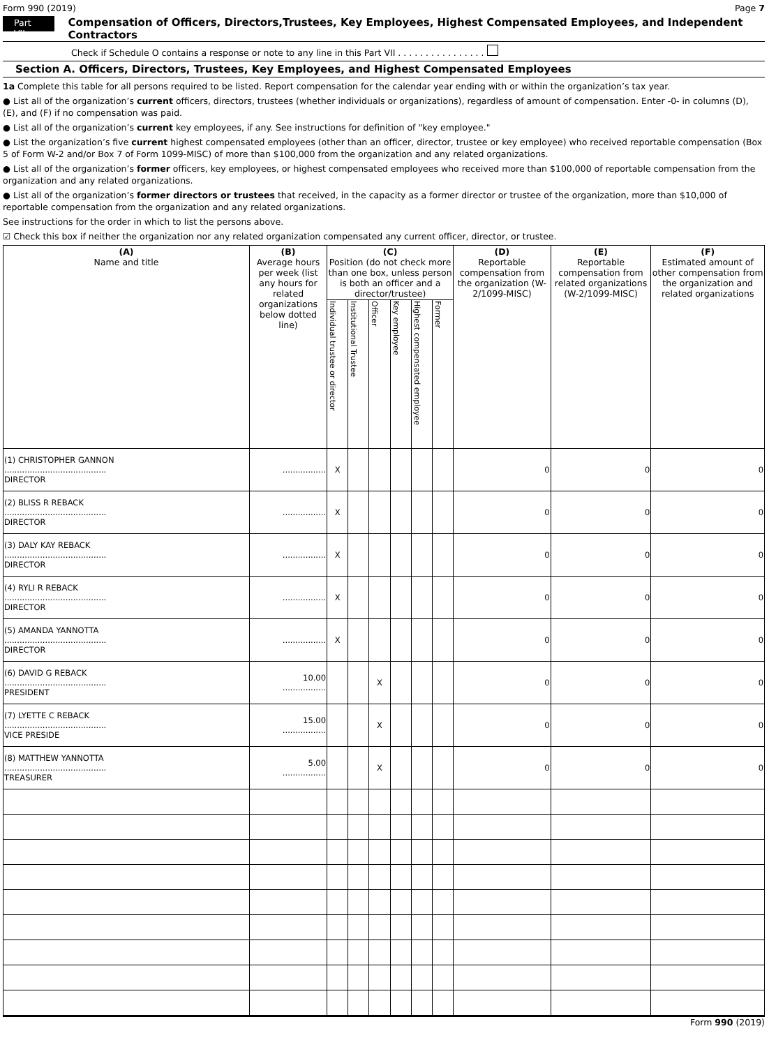Form 990 (2019) Page 7
Part VII Compensation of Officers, Directors,Trustees, Key Employees, Highest Compensated Employees, and Independent Contractors
Check if Schedule O contains a response or note to any line in this Part VII . . . . . . . . . . . . . . . .
Section A. Officers, Directors, Trustees, Key Employees, and Highest Compensated Employees
1a Complete this table for all persons required to be listed. Report compensation for the calendar year ending with or within the organization’s tax year.
● List all of the organization’s current officers, directors, trustees (whether individuals or organizations), regardless of amount of compensation. Enter -0- in columns (D), (E), and (F) if no compensation was paid.
● List all of the organization’s current key employees, if any. See instructions for definition of "key employee."
● List the organization’s five current highest compensated employees (other than an officer, director, trustee or key employee) who received reportable compensation (Box 5 of Form W-2 and/or Box 7 of Form 1099-MISC) of more than $100,000 from the organization and any related organizations.
● List all of the organization’s former officers, key employees, or highest compensated employees who received more than $100,000 of reportable compensation from the organization and any related organizations.
● List all of the organization’s former directors or trustees that received, in the capacity as a former director or trustee of the organization, more than $10,000 of reportable compensation from the organization and any related organizations.
See instructions for the order in which to list the persons above.
☑ Check this box if neither the organization nor any related organization compensated any current officer, director, or trustee.
| (A) Name and title | (B) Average hours per week (list any hours for related organizations below dotted line) | (C) Position (do not check more than one box, unless person is both an officer and a director/trustee) | | | | | | (D) Reportable compensation from the organization (W-2/1099-MISC) | (E) Reportable compensation from related organizations (W-2/1099-MISC) | (F) Estimated amount of other compensation from the organization and related organizations |
| --- | --- | --- | --- | --- | --- | --- | --- | --- | --- | --- |
| | | Individual trustee or director | Institutional Trustee | Officer | Key employee | Highest compensated employee | Former | | | |
| (1) CHRISTOPHER GANNON ........................................ DIRECTOR | ................. | X | | | | | | 0 | 0 | 0 |
| (2) BLISS R REBACK ........................................ DIRECTOR | ................. | X | | | | | | 0 | 0 | 0 |
| (3) DALY KAY REBACK ........................................ DIRECTOR | ................. | X | | | | | | 0 | 0 | 0 |
| (4) RYLI R REBACK ........................................ DIRECTOR | ................. | X | | | | | | 0 | 0 | 0 |
| (5) AMANDA YANNOTTA ........................................ DIRECTOR | ................. | X | | | | | | 0 | 0 | 0 |
| (6) DAVID G REBACK ........................................ PRESIDENT | 10.00 ................. | | | X | | | | 0 | 0 | 0 |
| (7) LYETTE C REBACK ........................................ VICE PRESIDE | 15.00 ................. | | | X | | | | 0 | 0 | 0 |
| (8) MATTHEW YANNOTTA ........................................ TREASURER | 5.00 ................. | | | X | | | | 0 | 0 | 0 |
Form 990 (2019)